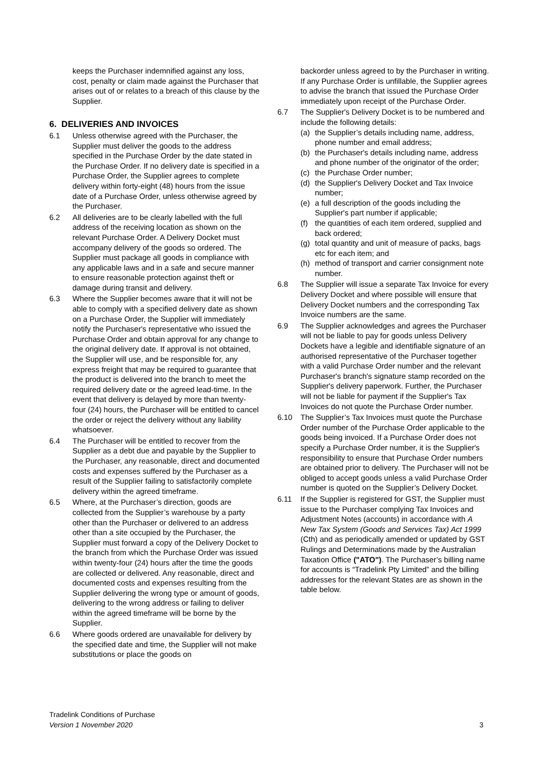keeps the Purchaser indemnified against any loss, cost, penalty or claim made against the Purchaser that arises out of or relates to a breach of this clause by the Supplier.
6. DELIVERIES AND INVOICES
6.1 Unless otherwise agreed with the Purchaser, the Supplier must deliver the goods to the address specified in the Purchase Order by the date stated in the Purchase Order. If no delivery date is specified in a Purchase Order, the Supplier agrees to complete delivery within forty-eight (48) hours from the issue date of a Purchase Order, unless otherwise agreed by the Purchaser.
6.2 All deliveries are to be clearly labelled with the full address of the receiving location as shown on the relevant Purchase Order. A Delivery Docket must accompany delivery of the goods so ordered. The Supplier must package all goods in compliance with any applicable laws and in a safe and secure manner to ensure reasonable protection against theft or damage during transit and delivery.
6.3 Where the Supplier becomes aware that it will not be able to comply with a specified delivery date as shown on a Purchase Order, the Supplier will immediately notify the Purchaser's representative who issued the Purchase Order and obtain approval for any change to the original delivery date. If approval is not obtained, the Supplier will use, and be responsible for, any express freight that may be required to guarantee that the product is delivered into the branch to meet the required delivery date or the agreed lead-time. In the event that delivery is delayed by more than twenty- four (24) hours, the Purchaser will be entitled to cancel the order or reject the delivery without any liability whatsoever.
6.4 The Purchaser will be entitled to recover from the Supplier as a debt due and payable by the Supplier to the Purchaser, any reasonable, direct and documented costs and expenses suffered by the Purchaser as a result of the Supplier failing to satisfactorily complete delivery within the agreed timeframe.
6.5 Where, at the Purchaser’s direction, goods are collected from the Supplier’s warehouse by a party other than the Purchaser or delivered to an address other than a site occupied by the Purchaser, the Supplier must forward a copy of the Delivery Docket to the branch from which the Purchase Order was issued within twenty-four (24) hours after the time the goods are collected or delivered. Any reasonable, direct and documented costs and expenses resulting from the Supplier delivering the wrong type or amount of goods, delivering to the wrong address or failing to deliver within the agreed timeframe will be borne by the Supplier.
6.6 Where goods ordered are unavailable for delivery by the specified date and time, the Supplier will not make substitutions or place the goods on
backorder unless agreed to by the Purchaser in writing. If any Purchase Order is unfillable, the Supplier agrees to advise the branch that issued the Purchase Order immediately upon receipt of the Purchase Order.
6.7 The Supplier's Delivery Docket is to be numbered and include the following details:
(a) the Supplier’s details including name, address, phone number and email address;
(b) the Purchaser's details including name, address and phone number of the originator of the order;
(c) the Purchase Order number;
(d) the Supplier's Delivery Docket and Tax Invoice number;
(e) a full description of the goods including the Supplier's part number if applicable;
(f) the quantities of each item ordered, supplied and back ordered;
(g) total quantity and unit of measure of packs, bags etc for each item; and
(h) method of transport and carrier consignment note number.
6.8 The Supplier will issue a separate Tax Invoice for every Delivery Docket and where possible will ensure that Delivery Docket numbers and the corresponding Tax Invoice numbers are the same.
6.9 The Supplier acknowledges and agrees the Purchaser will not be liable to pay for goods unless Delivery Dockets have a legible and identifiable signature of an authorised representative of the Purchaser together with a valid Purchase Order number and the relevant Purchaser's branch's signature stamp recorded on the Supplier's delivery paperwork. Further, the Purchaser will not be liable for payment if the Supplier's Tax Invoices do not quote the Purchase Order number.
6.10 The Supplier’s Tax Invoices must quote the Purchase Order number of the Purchase Order applicable to the goods being invoiced. If a Purchase Order does not specify a Purchase Order number, it is the Supplier's responsibility to ensure that Purchase Order numbers are obtained prior to delivery. The Purchaser will not be obliged to accept goods unless a valid Purchase Order number is quoted on the Supplier’s Delivery Docket.
6.11 If the Supplier is registered for GST, the Supplier must issue to the Purchaser complying Tax Invoices and Adjustment Notes (accounts) in accordance with A New Tax System (Goods and Services Tax) Act 1999 (Cth) and as periodically amended or updated by GST Rulings and Determinations made by the Australian Taxation Office ("ATO"). The Purchaser’s billing name for accounts is “Tradelink Pty Limited” and the billing addresses for the relevant States are as shown in the table below.
Tradelink Conditions of Purchase
Version 1 November 2020
3